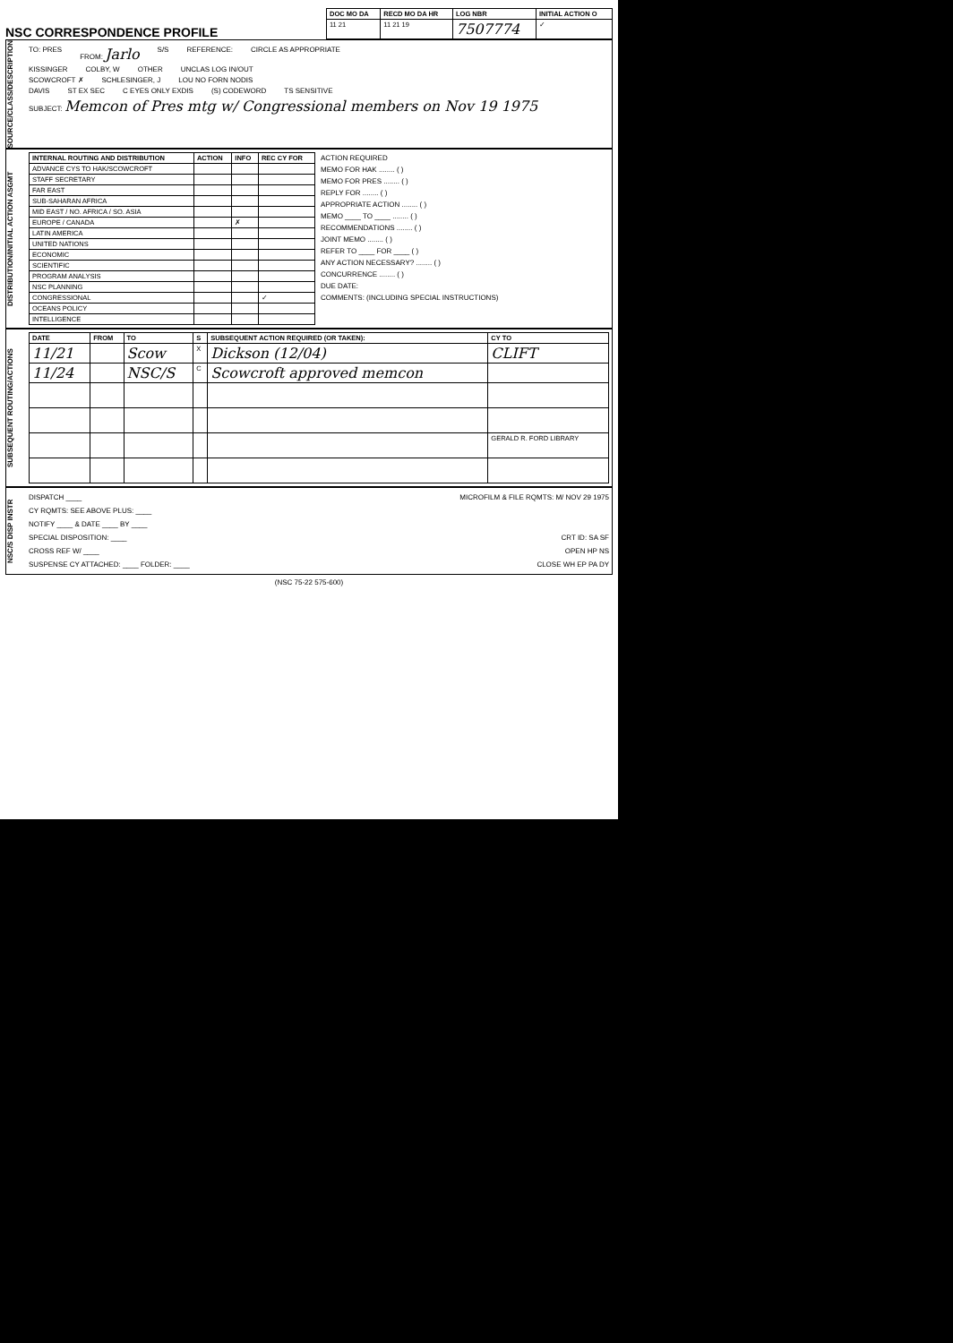NSC CORRESPONDENCE PROFILE
| DOC MO DA | RECD MO DA HR | LOG NBR | INITIAL ACTION O |
| --- | --- | --- | --- |
| 11 21 | 11 21 19 | 7507774 | ✓ |
SOURCE/CLASS/DESCRIPTION
TO: PRES FROM: Jarlo S/S REFERENCE: CIRCLE AS APPROPRIATE
KISSINGER COLBY, W OTHER UNCLAS LOG IN/OUT
SCOWCROFT ✗ SCHLESINGER, J LOU NO FORN NODIS
DAVIS ST EX SEC C EYES ONLY EXDIS (S) CODEWORD TS SENSITIVE
SUBJECT: Memcon of Pres mtg w/ Congressional members on Nov 19 1975
DISTRIBUTION/INITIAL ACTION ASGMT
| INTERNAL ROUTING AND DISTRIBUTION | ACTION | INFO | REC CY FOR |
| --- | --- | --- | --- |
| ADVANCE CYS TO HAK/SCOWCROFT | | | |
| STAFF SECRETARY | | | |
| FAR EAST | | | |
| SUB-SAHARAN AFRICA | | | |
| MID EAST / NO. AFRICA / SO. ASIA | | | |
| EUROPE / CANADA | | ✗ | |
| LATIN AMERICA | | | |
| UNITED NATIONS | | | |
| ECONOMIC | | | |
| SCIENTIFIC | | | |
| PROGRAM ANALYSIS | | | |
| NSC PLANNING | | | |
| CONGRESSIONAL | | | ✓ |
| OCEANS POLICY | | | |
| INTELLIGENCE | | | |
ACTION REQUIRED
MEMO FOR HAK ........ ( )
MEMO FOR PRES ........ ( )
REPLY FOR ........ ( )
APPROPRIATE ACTION ........ ( )
MEMO ____ TO ____ ........ ( )
RECOMMENDATIONS ........ ( )
JOINT MEMO ........ ( )
REFER TO ____ FOR ____ ( )
ANY ACTION NECESSARY? ........ ( )
CONCURRENCE ........ ( )
DUE DATE:
COMMENTS: (INCLUDING SPECIAL INSTRUCTIONS)
SUBSEQUENT ROUTING/ACTIONS
| DATE | FROM | TO | S | SUBSEQUENT ACTION REQUIRED (OR TAKEN): | CY TO |
| --- | --- | --- | --- | --- | --- |
| 11/21 | | Scow | X | Dickson (12/04) | CLIFT |
| 11/24 | | NSC/S | C | Scowcroft approved memcon | |
| | | | | | GERALD R. FORD LIBRARY |
NSC/S DISP INSTR
DISPATCH ____ MICROFILM & FILE RQMTS: M/ NOV 29 1975
CY RQMTS: SEE ABOVE PLUS: ____
NOTIFY ____ & DATE ____ BY ____
SPECIAL DISPOSITION: ____ CRT ID: SA SF
CROSS REF W/ ____ OPEN HP NS
SUSPENSE CY ATTACHED: ____ FOLDER: ____ CLOSE WH EP PA DY
(NSC 75-22 575-600)